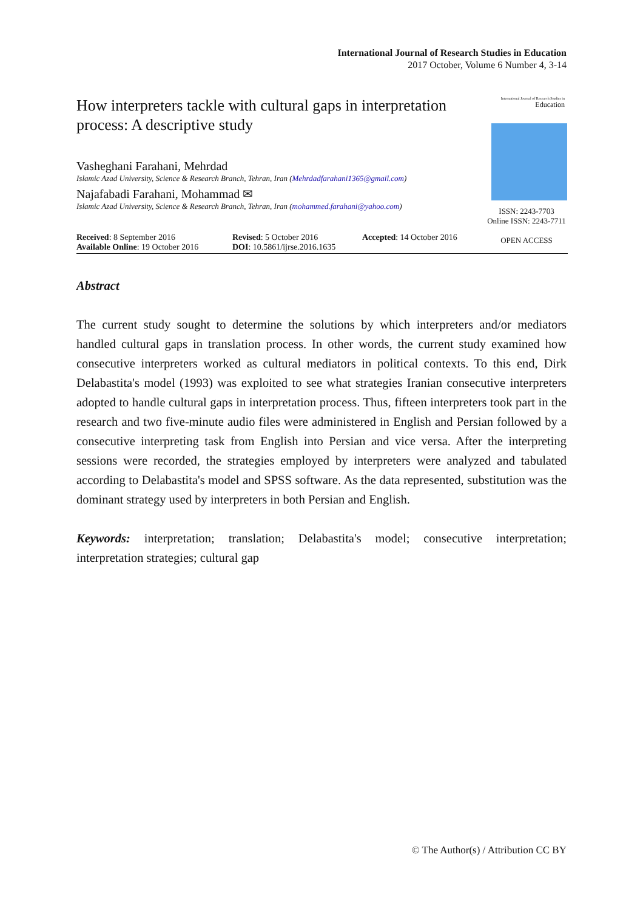International Journal of Research Studies in Education
2017 October, Volume 6 Number 4, 3-14
How interpreters tackle with cultural gaps in interpretation process: A descriptive study
Vasheghani Farahani, Mehrdad
Islamic Azad University, Science & Research Branch, Tehran, Iran (Mehrdadfarahani1365@gmail.com)
Najafabadi Farahani, Mohammad ✉
Islamic Azad University, Science & Research Branch, Tehran, Iran (mohammed.farahani@yahoo.com)
International Journal of Research Studies in
Education
ISSN: 2243-7703
Online ISSN: 2243-7711
OPEN ACCESS
Received: 8 September 2016
Available Online: 19 October 2016
Revised: 5 October 2016
DOI: 10.5861/ijrse.2016.1635
Accepted: 14 October 2016
Abstract
The current study sought to determine the solutions by which interpreters and/or mediators handled cultural gaps in translation process. In other words, the current study examined how consecutive interpreters worked as cultural mediators in political contexts. To this end, Dirk Delabastita's model (1993) was exploited to see what strategies Iranian consecutive interpreters adopted to handle cultural gaps in interpretation process. Thus, fifteen interpreters took part in the research and two five-minute audio files were administered in English and Persian followed by a consecutive interpreting task from English into Persian and vice versa. After the interpreting sessions were recorded, the strategies employed by interpreters were analyzed and tabulated according to Delabastita's model and SPSS software. As the data represented, substitution was the dominant strategy used by interpreters in both Persian and English.
Keywords: interpretation; translation; Delabastita's model; consecutive interpretation; interpretation strategies; cultural gap
© The Author(s) / Attribution CC BY